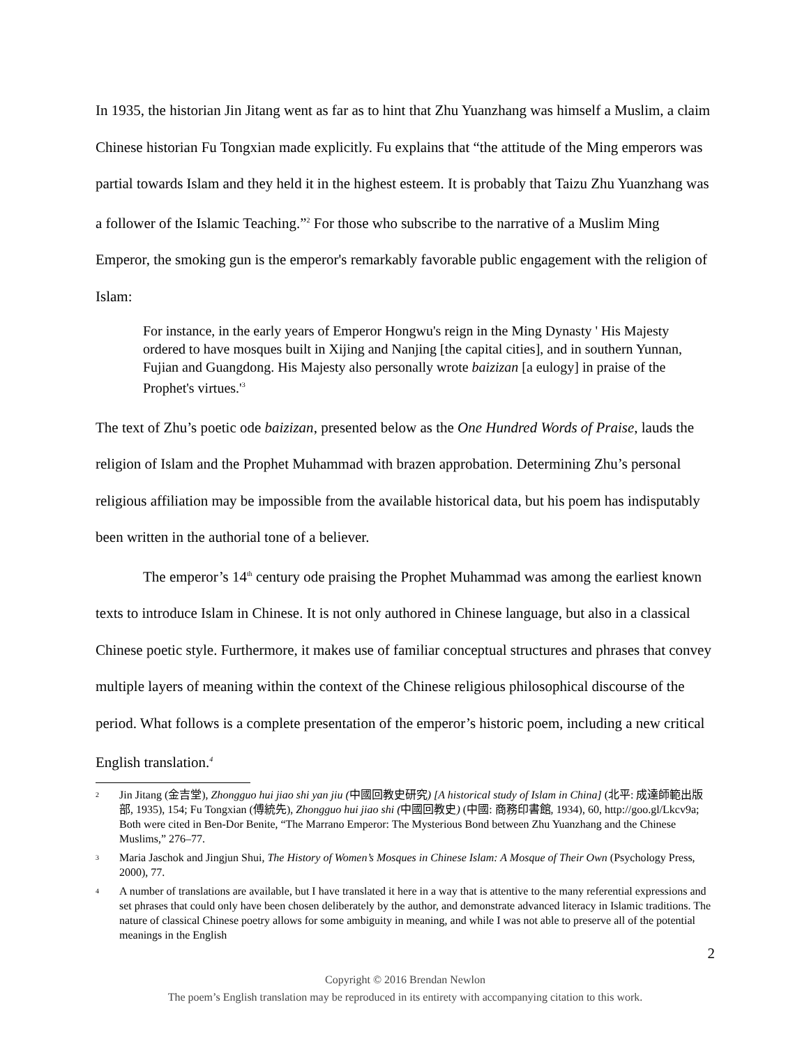In 1935, the historian Jin Jitang went as far as to hint that Zhu Yuanzhang was himself a Muslim, a claim Chinese historian Fu Tongxian made explicitly. Fu explains that “the attitude of the Ming emperors was partial towards Islam and they held it in the highest esteem. It is probably that Taizu Zhu Yuanzhang was a follower of the Islamic Teaching.”<sup>2</sup> For those who subscribe to the narrative of a Muslim Ming Emperor, the smoking gun is the emperor's remarkably favorable public engagement with the religion of Islam:
For instance, in the early years of Emperor Hongwu's reign in the Ming Dynasty ' His Majesty ordered to have mosques built in Xijing and Nanjing [the capital cities], and in southern Yunnan, Fujian and Guangdong. His Majesty also personally wrote baizizan [a eulogy] in praise of the Prophet's virtues.'<sup>3</sup>
The text of Zhu’s poetic ode baizizan, presented below as the One Hundred Words of Praise, lauds the religion of Islam and the Prophet Muhammad with brazen approbation. Determining Zhu’s personal religious affiliation may be impossible from the available historical data, but his poem has indisputably been written in the authorial tone of a believer.
The emperor’s 14<sup>th</sup> century ode praising the Prophet Muhammad was among the earliest known texts to introduce Islam in Chinese. It is not only authored in Chinese language, but also in a classical Chinese poetic style. Furthermore, it makes use of familiar conceptual structures and phrases that convey multiple layers of meaning within the context of the Chinese religious philosophical discourse of the period. What follows is a complete presentation of the emperor’s historic poem, including a new critical English translation.<sup>4</sup>
2 Jin Jitang (金吉堂), Zhongguo hui jiao shi yan jiu (中國回教史研究) [A historical study of Islam in China] (北平: 成達師範出版部, 1935), 154; Fu Tongxian (傅統先), Zhongguo hui jiao shi (中國回教史) (中國: 商務印書館, 1934), 60, http://goo.gl/Lkcv9a; Both were cited in Ben-Dor Benite, “The Marrano Emperor: The Mysterious Bond between Zhu Yuanzhang and the Chinese Muslims,” 276–77.
3 Maria Jaschok and Jingjun Shui, The History of Women’s Mosques in Chinese Islam: A Mosque of Their Own (Psychology Press, 2000), 77.
4 A number of translations are available, but I have translated it here in a way that is attentive to the many referential expressions and set phrases that could only have been chosen deliberately by the author, and demonstrate advanced literacy in Islamic traditions. The nature of classical Chinese poetry allows for some ambiguity in meaning, and while I was not able to preserve all of the potential meanings in the English
2
Copyright © 2016 Brendan Newlon
The poem’s English translation may be reproduced in its entirety with accompanying citation to this work.